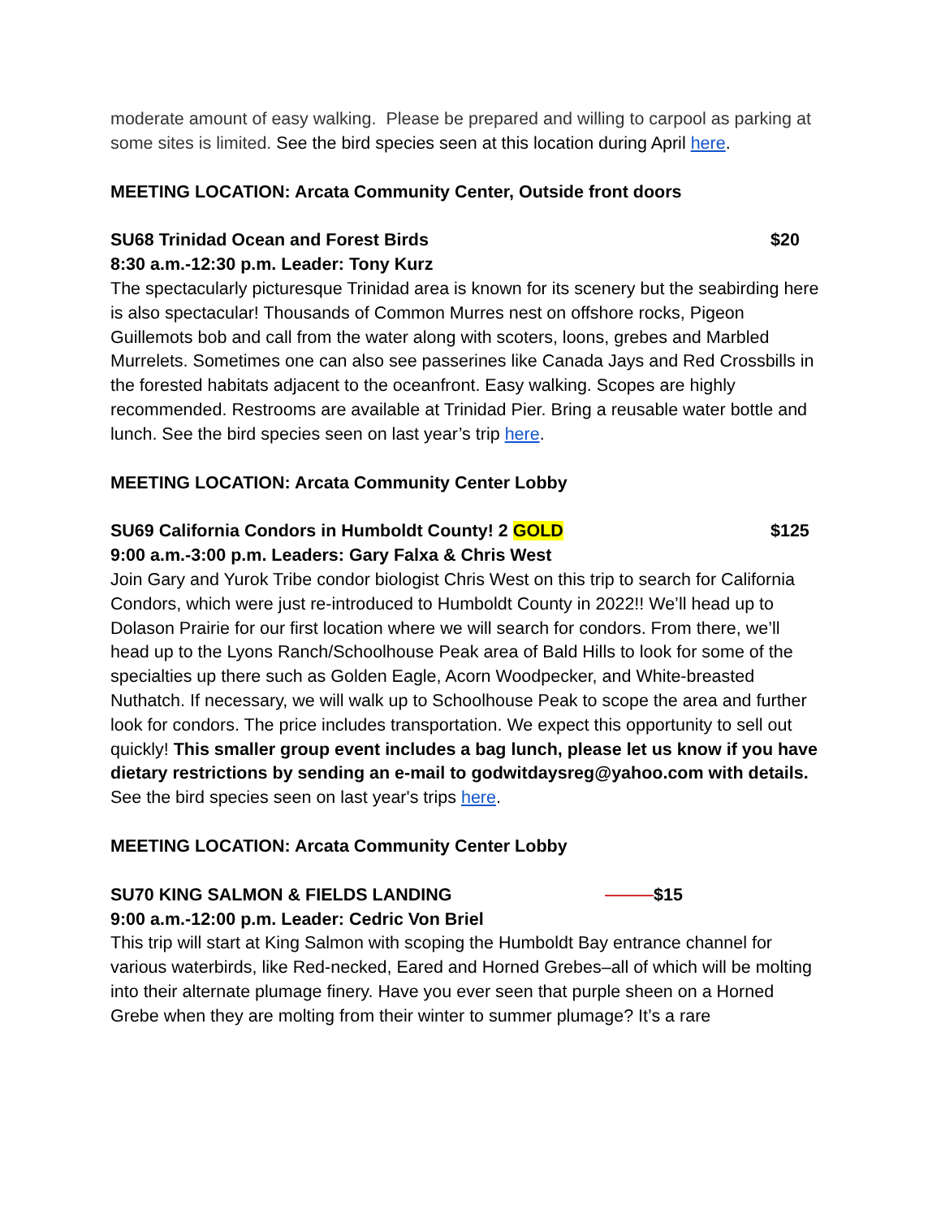moderate amount of easy walking. Please be prepared and willing to carpool as parking at some sites is limited. See the bird species seen at this location during April here.
MEETING LOCATION: Arcata Community Center, Outside front doors
SU68 Trinidad Ocean and Forest Birds $20
8:30 a.m.-12:30 p.m. Leader: Tony Kurz
The spectacularly picturesque Trinidad area is known for its scenery but the seabirding here is also spectacular! Thousands of Common Murres nest on offshore rocks, Pigeon Guillemots bob and call from the water along with scoters, loons, grebes and Marbled Murrelets. Sometimes one can also see passerines like Canada Jays and Red Crossbills in the forested habitats adjacent to the oceanfront. Easy walking. Scopes are highly recommended. Restrooms are available at Trinidad Pier. Bring a reusable water bottle and lunch. See the bird species seen on last year’s trip here.
MEETING LOCATION: Arcata Community Center Lobby
SU69 California Condors in Humboldt County! 2 GOLD $125
9:00 a.m.-3:00 p.m. Leaders: Gary Falxa & Chris West
Join Gary and Yurok Tribe condor biologist Chris West on this trip to search for California Condors, which were just re-introduced to Humboldt County in 2022!! We’ll head up to Dolason Prairie for our first location where we will search for condors. From there, we’ll head up to the Lyons Ranch/Schoolhouse Peak area of Bald Hills to look for some of the specialties up there such as Golden Eagle, Acorn Woodpecker, and White-breasted Nuthatch. If necessary, we will walk up to Schoolhouse Peak to scope the area and further look for condors. The price includes transportation. We expect this opportunity to sell out quickly! This smaller group event includes a bag lunch, please let us know if you have dietary restrictions by sending an e-mail to godwitdaysreg@yahoo.com with details. See the bird species seen on last year's trips here.
MEETING LOCATION: Arcata Community Center Lobby
SU70 KING SALMON & FIELDS LANDING $15
9:00 a.m.-12:00 p.m. Leader: Cedric Von Briel
This trip will start at King Salmon with scoping the Humboldt Bay entrance channel for various waterbirds, like Red-necked, Eared and Horned Grebes–all of which will be molting into their alternate plumage finery. Have you ever seen that purple sheen on a Horned Grebe when they are molting from their winter to summer plumage? It’s a rare